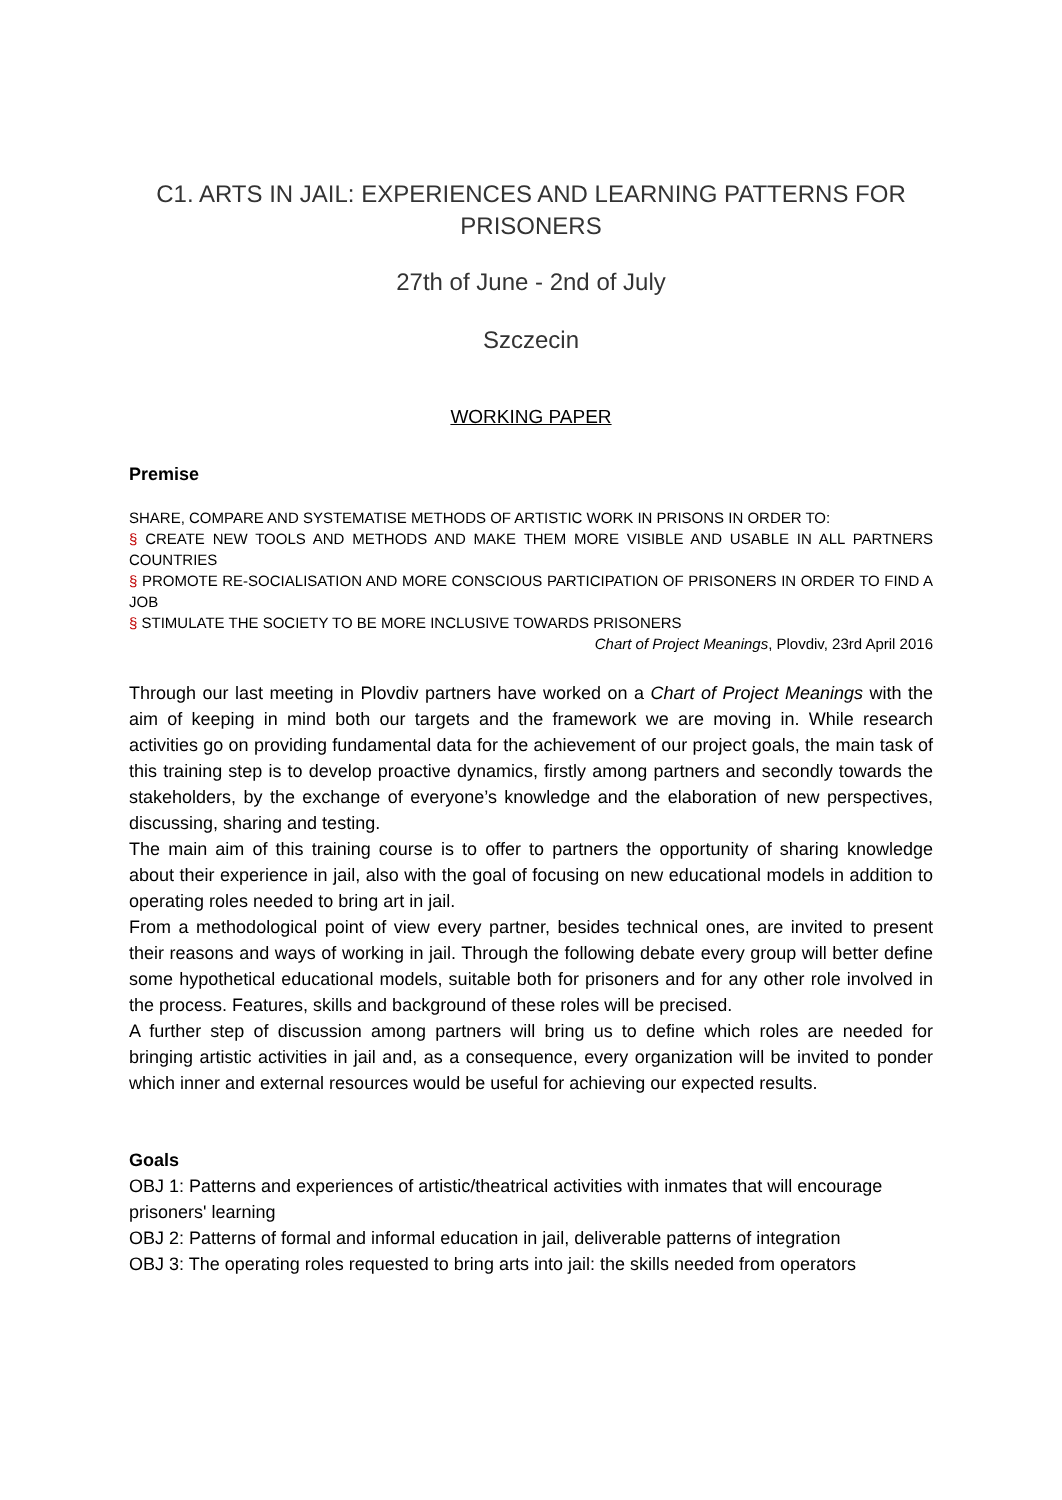C1. ARTS IN JAIL: EXPERIENCES AND LEARNING PATTERNS FOR PRISONERS
27th of June - 2nd of July
Szczecin
WORKING PAPER
Premise
SHARE, COMPARE AND SYSTEMATISE METHODS OF ARTISTIC WORK IN PRISONS IN ORDER TO:
§ CREATE NEW TOOLS AND METHODS AND MAKE THEM MORE VISIBLE AND USABLE IN ALL PARTNERS COUNTRIES
§ PROMOTE RE-SOCIALISATION AND MORE CONSCIOUS PARTICIPATION OF PRISONERS IN ORDER TO FIND A JOB
§ STIMULATE THE SOCIETY TO BE MORE INCLUSIVE TOWARDS PRISONERS
Chart of Project Meanings, Plovdiv, 23rd April 2016
Through our last meeting in Plovdiv partners have worked on a Chart of Project Meanings with the aim of keeping in mind both our targets and the framework we are moving in. While research activities go on providing fundamental data for the achievement of our project goals, the main task of this training step is to develop proactive dynamics, firstly among partners and secondly towards the stakeholders, by the exchange of everyone’s knowledge and the elaboration of new perspectives, discussing, sharing and testing.
The main aim of this training course is to offer to partners the opportunity of sharing knowledge about their experience in jail, also with the goal of focusing on new educational models in addition to operating roles needed to bring art in jail.
From a methodological point of view every partner, besides technical ones, are invited to present their reasons and ways of working in jail. Through the following debate every group will better define some hypothetical educational models, suitable both for prisoners and for any other role involved in the process. Features, skills and background of these roles will be precised.
A further step of discussion among partners will bring us to define which roles are needed for bringing artistic activities in jail and, as a consequence, every organization will be invited to ponder which inner and external resources would be useful for achieving our expected results.
Goals
OBJ 1: Patterns and experiences of artistic/theatrical activities with inmates that will encourage prisoners' learning
OBJ 2: Patterns of formal and informal education in jail, deliverable patterns of integration
OBJ 3: The operating roles requested to bring arts into jail: the skills needed from operators